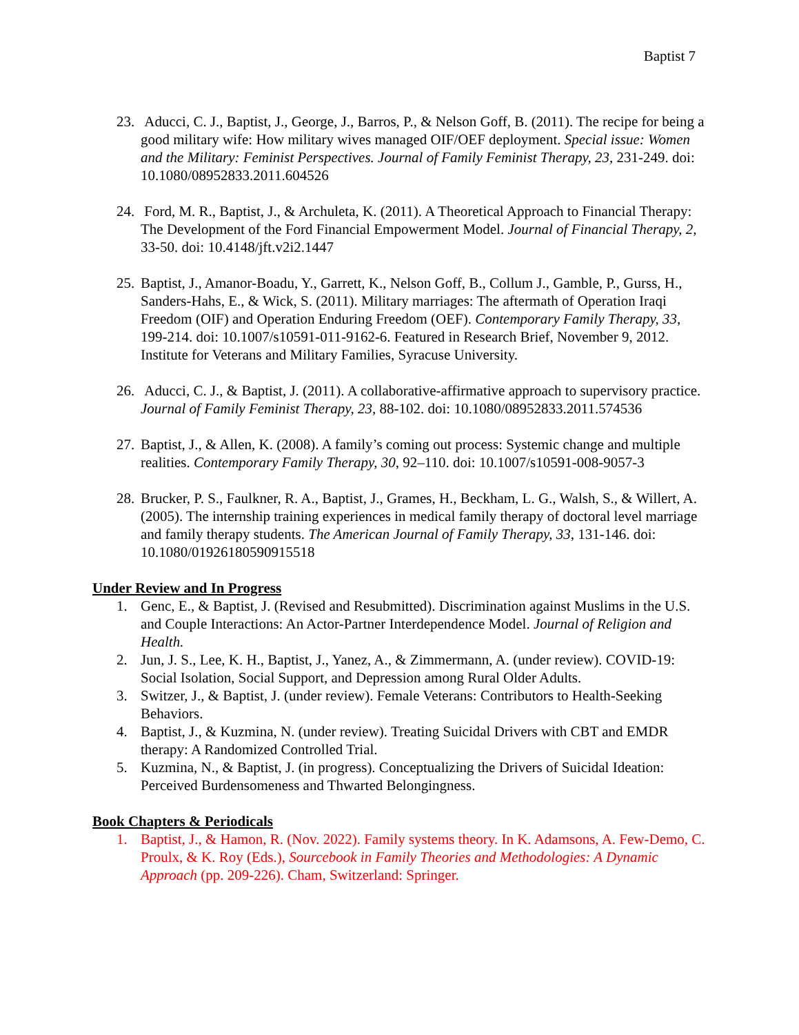Baptist 7
23.
Aducci, C. J., Baptist, J., George, J., Barros, P., & Nelson Goff, B. (2011). The recipe for being a good military wife: How military wives managed OIF/OEF deployment. Special issue: Women and the Military: Feminist Perspectives. Journal of Family Feminist Therapy, 23, 231-249. doi: 10.1080/08952833.2011.604526
24.
Ford, M. R., Baptist, J., & Archuleta, K. (2011). A Theoretical Approach to Financial Therapy: The Development of the Ford Financial Empowerment Model. Journal of Financial Therapy, 2, 33-50. doi: 10.4148/jft.v2i2.1447
25.
Baptist, J., Amanor-Boadu, Y., Garrett, K., Nelson Goff, B., Collum J., Gamble, P., Gurss, H., Sanders-Hahs, E., & Wick, S. (2011). Military marriages: The aftermath of Operation Iraqi Freedom (OIF) and Operation Enduring Freedom (OEF). Contemporary Family Therapy, 33, 199-214. doi: 10.1007/s10591-011-9162-6. Featured in Research Brief, November 9, 2012. Institute for Veterans and Military Families, Syracuse University.
26.
Aducci, C. J., & Baptist, J. (2011). A collaborative-affirmative approach to supervisory practice. Journal of Family Feminist Therapy, 23, 88-102. doi: 10.1080/08952833.2011.574536
27.
Baptist, J., & Allen, K. (2008). A family’s coming out process: Systemic change and multiple realities. Contemporary Family Therapy, 30, 92–110. doi: 10.1007/s10591-008-9057-3
28.
Brucker, P. S., Faulkner, R. A., Baptist, J., Grames, H., Beckham, L. G., Walsh, S., & Willert, A. (2005). The internship training experiences in medical family therapy of doctoral level marriage and family therapy students. The American Journal of Family Therapy, 33, 131-146. doi: 10.1080/01926180590915518
Under Review and In Progress
1. Genc, E., & Baptist, J. (Revised and Resubmitted). Discrimination against Muslims in the U.S. and Couple Interactions: An Actor-Partner Interdependence Model. Journal of Religion and Health.
2. Jun, J. S., Lee, K. H., Baptist, J., Yanez, A., & Zimmermann, A. (under review). COVID-19: Social Isolation, Social Support, and Depression among Rural Older Adults.
3. Switzer, J., & Baptist, J. (under review). Female Veterans: Contributors to Health-Seeking Behaviors.
4. Baptist, J., & Kuzmina, N. (under review). Treating Suicidal Drivers with CBT and EMDR therapy: A Randomized Controlled Trial.
5. Kuzmina, N., & Baptist, J. (in progress). Conceptualizing the Drivers of Suicidal Ideation: Perceived Burdensomeness and Thwarted Belongingness.
Book Chapters & Periodicals
1. Baptist, J., & Hamon, R. (Nov. 2022). Family systems theory. In K. Adamsons, A. Few-Demo, C. Proulx, & K. Roy (Eds.), Sourcebook in Family Theories and Methodologies: A Dynamic Approach (pp. 209-226). Cham, Switzerland: Springer.